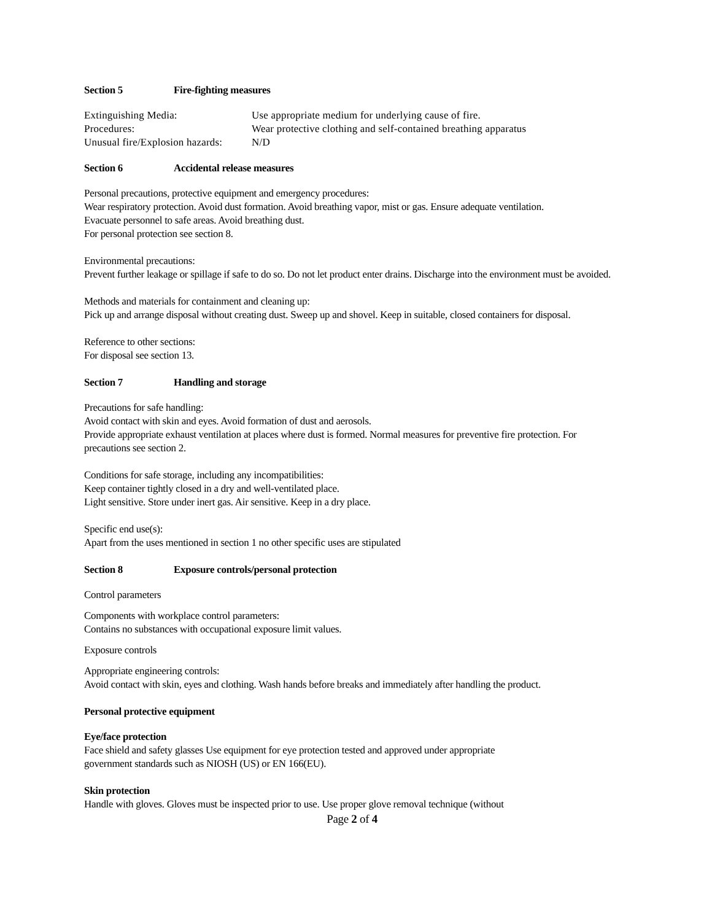Section 5 Fire-fighting measures
| Extinguishing Media: | Use appropriate medium for underlying cause of fire. |
| Procedures: | Wear protective clothing and self-contained breathing apparatus |
| Unusual fire/Explosion hazards: | N/D |
Section 6 Accidental release measures
Personal precautions, protective equipment and emergency procedures:
Wear respiratory protection. Avoid dust formation. Avoid breathing vapor, mist or gas. Ensure adequate ventilation.
Evacuate personnel to safe areas. Avoid breathing dust.
For personal protection see section 8.
Environmental precautions:
Prevent further leakage or spillage if safe to do so. Do not let product enter drains. Discharge into the environment must be avoided.
Methods and materials for containment and cleaning up:
Pick up and arrange disposal without creating dust. Sweep up and shovel. Keep in suitable, closed containers for disposal.
Reference to other sections:
For disposal see section 13.
Section 7 Handling and storage
Precautions for safe handling:
Avoid contact with skin and eyes. Avoid formation of dust and aerosols.
Provide appropriate exhaust ventilation at places where dust is formed. Normal measures for preventive fire protection. For precautions see section 2.
Conditions for safe storage, including any incompatibilities:
Keep container tightly closed in a dry and well-ventilated place.
Light sensitive. Store under inert gas. Air sensitive. Keep in a dry place.
Specific end use(s):
Apart from the uses mentioned in section 1 no other specific uses are stipulated
Section 8 Exposure controls/personal protection
Control parameters
Components with workplace control parameters:
Contains no substances with occupational exposure limit values.
Exposure controls
Appropriate engineering controls:
Avoid contact with skin, eyes and clothing. Wash hands before breaks and immediately after handling the product.
Personal protective equipment
Eye/face protection
Face shield and safety glasses Use equipment for eye protection tested and approved under appropriate
government standards such as NIOSH (US) or EN 166(EU).
Skin protection
Handle with gloves. Gloves must be inspected prior to use. Use proper glove removal technique (without
Page 2 of 4